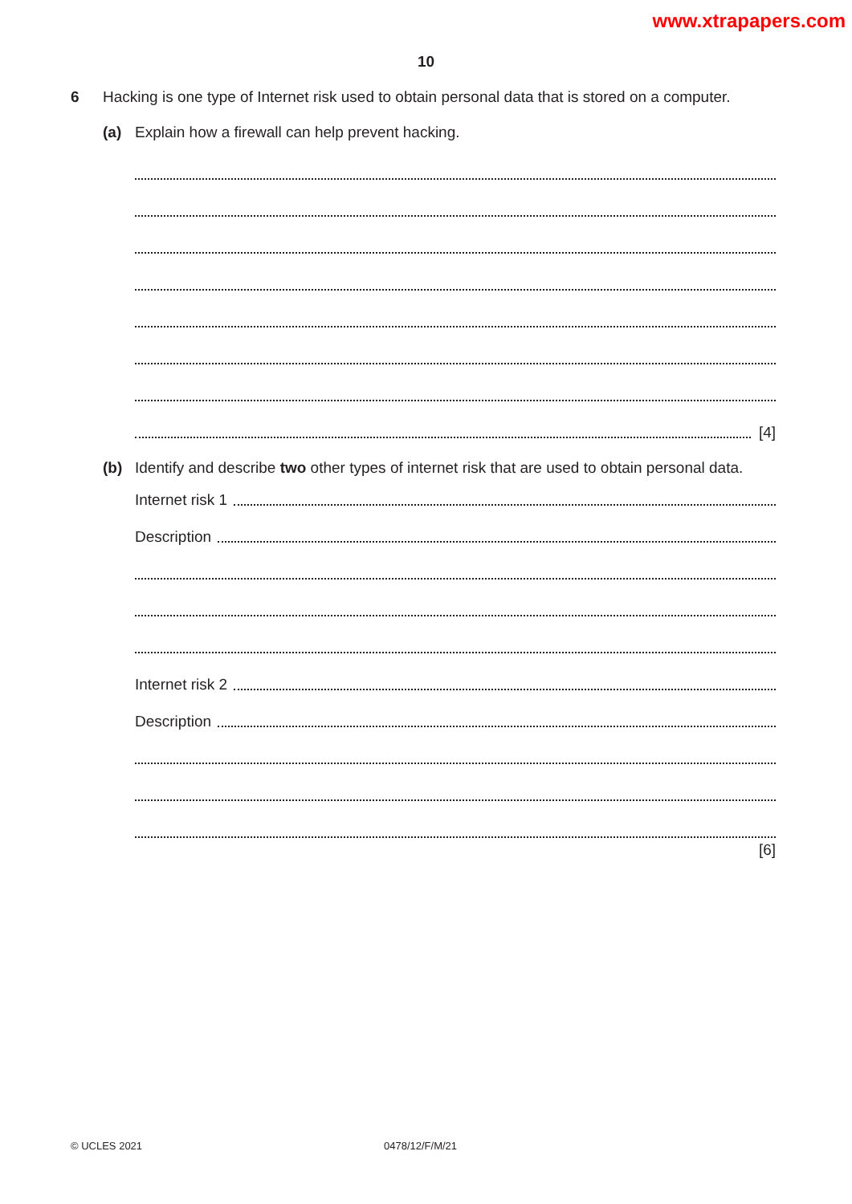www.xtrapapers.com
10
6 Hacking is one type of Internet risk used to obtain personal data that is stored on a computer.
(a) Explain how a firewall can help prevent hacking.
[4]
(b) Identify and describe two other types of internet risk that are used to obtain personal data.
Internet risk 1
Description
Internet risk 2
Description
[6]
© UCLES 2021 0478/12/F/M/21